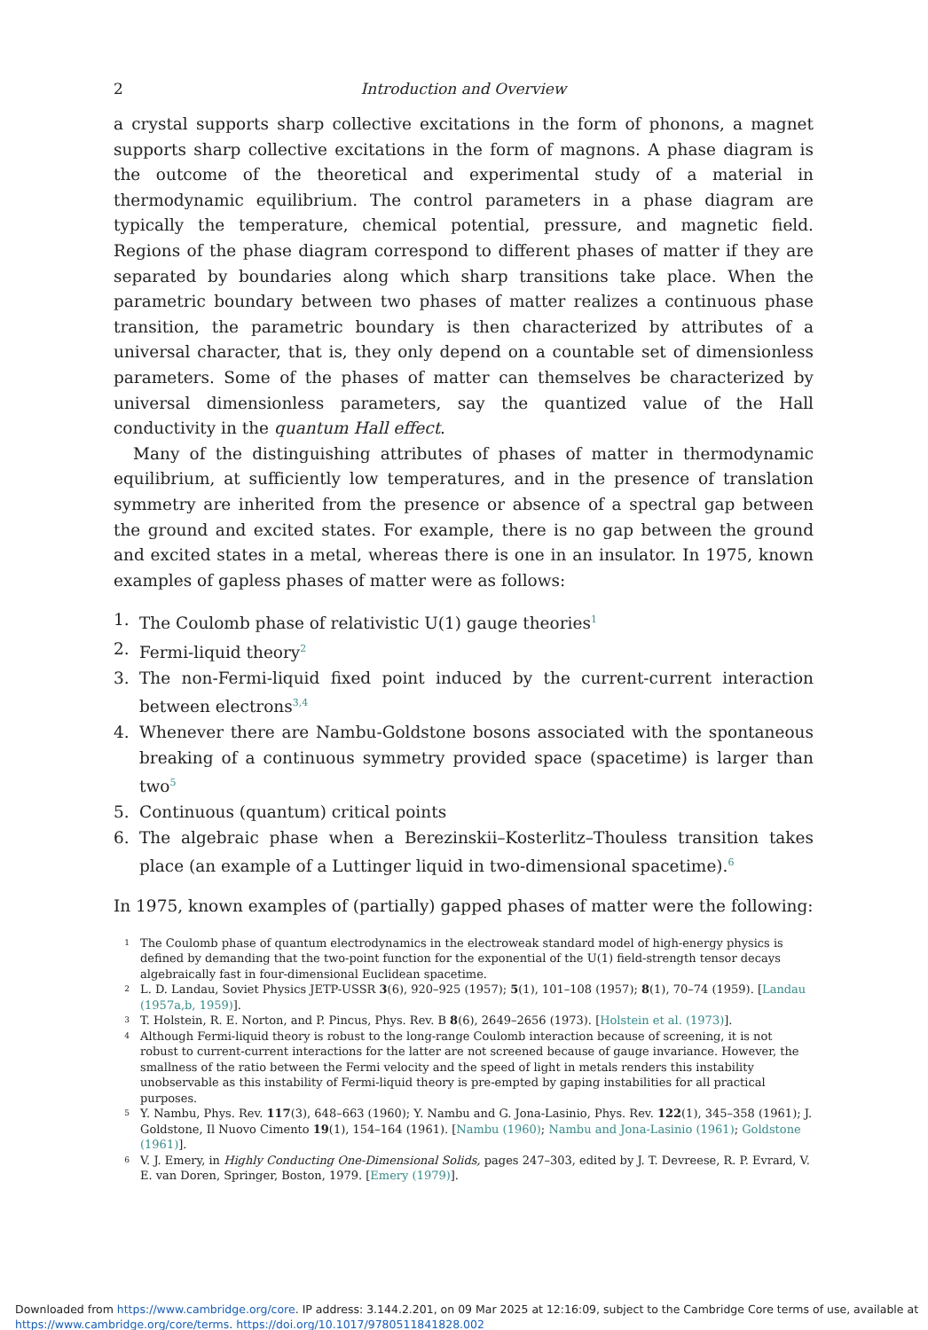2 Introduction and Overview
a crystal supports sharp collective excitations in the form of phonons, a magnet supports sharp collective excitations in the form of magnons. A phase diagram is the outcome of the theoretical and experimental study of a material in thermodynamic equilibrium. The control parameters in a phase diagram are typically the temperature, chemical potential, pressure, and magnetic field. Regions of the phase diagram correspond to different phases of matter if they are separated by boundaries along which sharp transitions take place. When the parametric boundary between two phases of matter realizes a continuous phase transition, the parametric boundary is then characterized by attributes of a universal character, that is, they only depend on a countable set of dimensionless parameters. Some of the phases of matter can themselves be characterized by universal dimensionless parameters, say the quantized value of the Hall conductivity in the quantum Hall effect.
Many of the distinguishing attributes of phases of matter in thermodynamic equilibrium, at sufficiently low temperatures, and in the presence of translation symmetry are inherited from the presence or absence of a spectral gap between the ground and excited states. For example, there is no gap between the ground and excited states in a metal, whereas there is one in an insulator. In 1975, known examples of gapless phases of matter were as follows:
1. The Coulomb phase of relativistic U(1) gauge theories<sup>1</sup>
2. Fermi-liquid theory<sup>2</sup>
3. The non-Fermi-liquid fixed point induced by the current-current interaction between electrons<sup>3,4</sup>
4. Whenever there are Nambu-Goldstone bosons associated with the spontaneous breaking of a continuous symmetry provided space (spacetime) is larger than two<sup>5</sup>
5. Continuous (quantum) critical points
6. The algebraic phase when a Berezinskii–Kosterlitz–Thouless transition takes place (an example of a Luttinger liquid in two-dimensional spacetime).<sup>6</sup>
In 1975, known examples of (partially) gapped phases of matter were the following:
1 The Coulomb phase of quantum electrodynamics in the electroweak standard model of high-energy physics is defined by demanding that the two-point function for the exponential of the U(1) field-strength tensor decays algebraically fast in four-dimensional Euclidean spacetime.
2 L. D. Landau, Soviet Physics JETP-USSR 3(6), 920–925 (1957); 5(1), 101–108 (1957); 8(1), 70–74 (1959). [Landau (1957a,b, 1959)].
3 T. Holstein, R. E. Norton, and P. Pincus, Phys. Rev. B 8(6), 2649–2656 (1973). [Holstein et al. (1973)].
4 Although Fermi-liquid theory is robust to the long-range Coulomb interaction because of screening, it is not robust to current-current interactions for the latter are not screened because of gauge invariance. However, the smallness of the ratio between the Fermi velocity and the speed of light in metals renders this instability unobservable as this instability of Fermi-liquid theory is pre-empted by gaping instabilities for all practical purposes.
5 Y. Nambu, Phys. Rev. 117(3), 648–663 (1960); Y. Nambu and G. Jona-Lasinio, Phys. Rev. 122(1), 345–358 (1961); J. Goldstone, Il Nuovo Cimento 19(1), 154–164 (1961). [Nambu (1960); Nambu and Jona-Lasinio (1961); Goldstone (1961)].
6 V. J. Emery, in Highly Conducting One-Dimensional Solids, pages 247–303, edited by J. T. Devreese, R. P. Evrard, V. E. van Doren, Springer, Boston, 1979. [Emery (1979)].
Downloaded from https://www.cambridge.org/core. IP address: 3.144.2.201, on 09 Mar 2025 at 12:16:09, subject to the Cambridge Core terms of use, available at
https://www.cambridge.org/core/terms. https://doi.org/10.1017/9780511841828.002